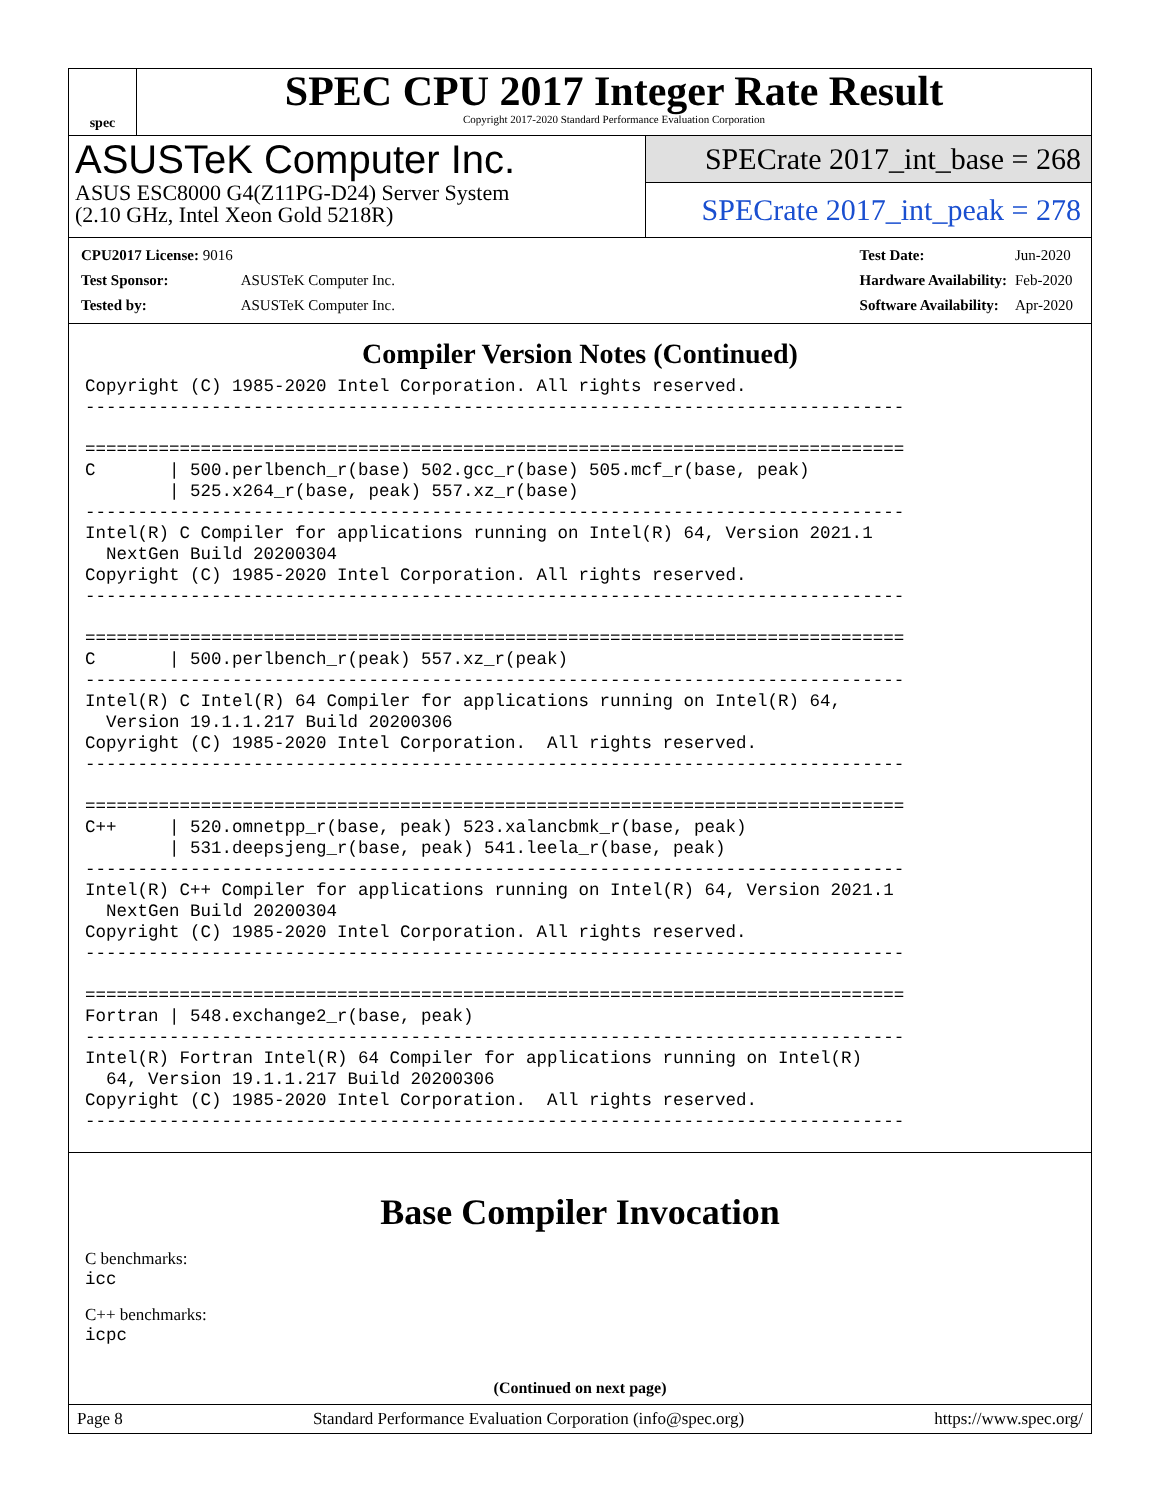spec
SPEC CPU 2017 Integer Rate Result
Copyright 2017-2020 Standard Performance Evaluation Corporation
ASUSTeK Computer Inc.
ASUS ESC8000 G4(Z11PG-D24) Server System
(2.10 GHz, Intel Xeon Gold 5218R)
SPECrate 2017_int_base = 268
SPECrate 2017_int_peak = 278
| CPU2017 License: 9016 | |
| Test Sponsor: | ASUSTeK Computer Inc. |
| Tested by: | ASUSTeK Computer Inc. |
| Test Date: | Jun-2020 |
| Hardware Availability: | Feb-2020 |
| Software Availability: | Apr-2020 |
Compiler Version Notes (Continued)
Copyright (C) 1985-2020 Intel Corporation. All rights reserved.
------------------------------------------------------------------------------

==============================================================================
C       | 500.perlbench_r(base) 502.gcc_r(base) 505.mcf_r(base, peak)
        | 525.x264_r(base, peak) 557.xz_r(base)
------------------------------------------------------------------------------
Intel(R) C Compiler for applications running on Intel(R) 64, Version 2021.1
  NextGen Build 20200304
Copyright (C) 1985-2020 Intel Corporation. All rights reserved.
------------------------------------------------------------------------------

==============================================================================
C       | 500.perlbench_r(peak) 557.xz_r(peak)
------------------------------------------------------------------------------
Intel(R) C Intel(R) 64 Compiler for applications running on Intel(R) 64,
  Version 19.1.1.217 Build 20200306
Copyright (C) 1985-2020 Intel Corporation.  All rights reserved.
------------------------------------------------------------------------------

==============================================================================
C++     | 520.omnetpp_r(base, peak) 523.xalancbmk_r(base, peak)
        | 531.deepsjeng_r(base, peak) 541.leela_r(base, peak)
------------------------------------------------------------------------------
Intel(R) C++ Compiler for applications running on Intel(R) 64, Version 2021.1
  NextGen Build 20200304
Copyright (C) 1985-2020 Intel Corporation. All rights reserved.
------------------------------------------------------------------------------

==============================================================================
Fortran | 548.exchange2_r(base, peak)
------------------------------------------------------------------------------
Intel(R) Fortran Intel(R) 64 Compiler for applications running on Intel(R)
  64, Version 19.1.1.217 Build 20200306
Copyright (C) 1985-2020 Intel Corporation.  All rights reserved.
------------------------------------------------------------------------------
Base Compiler Invocation
C benchmarks:
icc
C++ benchmarks:
icpc
(Continued on next page)
Page 8 Standard Performance Evaluation Corporation (info@spec.org) https://www.spec.org/